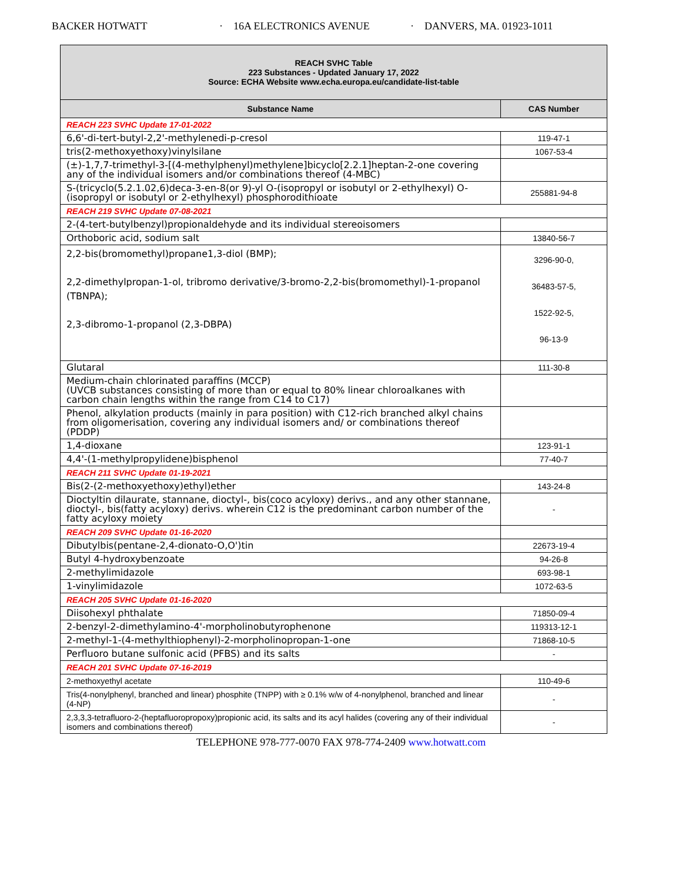BACKER HOTWATT · 16A ELECTRONICS AVENUE · DANVERS, MA. 01923-1011
| REACH SVHC Table 223 Substances - Updated January 17, 2022 Source: ECHA Website www.echa.europa.eu/candidate-list-table | |
| Substance Name | CAS Number |
| REACH 223 SVHC Update 17-01-2022 | |
| 6,6'-di-tert-butyl-2,2'-methylenedi-p-cresol | 119-47-1 |
| tris(2-methoxyethoxy)vinylsilane | 1067-53-4 |
| (±)-1,7,7-trimethyl-3-[(4-methylphenyl)methylene]bicyclo[2.2.1]heptan-2-one covering any of the individual isomers and/or combinations thereof (4-MBC) | |
| S-(tricyclo(5.2.1.02,6)deca-3-en-8(or 9)-yl O-(isopropyl or isobutyl or 2-ethylhexyl) O-(isopropyl or isobutyl or 2-ethylhexyl) phosphorodithioate | 255881-94-8 |
| REACH 219 SVHC Update 07-08-2021 | |
| 2-(4-tert-butylbenzyl)propionaldehyde and its individual stereoisomers | |
| Orthoboric acid, sodium salt | 13840-56-7 |
| 2,2-bis(bromomethyl)propane1,3-diol (BMP); 2,2-dimethylpropan-1-ol, tribromo derivative/3-bromo-2,2-bis(bromomethyl)-1-propanol (TBNPA); 2,3-dibromo-1-propanol (2,3-DBPA) | 3296-90-0, 36483-57-5, 1522-92-5, 96-13-9 |
| Glutaral | 111-30-8 |
| Medium-chain chlorinated paraffins (MCCP) (UVCB substances consisting of more than or equal to 80% linear chloroalkanes with carbon chain lengths within the range from C14 to C17) | |
| Phenol, alkylation products (mainly in para position) with C12-rich branched alkyl chains from oligomerisation, covering any individual isomers and/ or combinations thereof (PDDP) | |
| 1,4-dioxane | 123-91-1 |
| 4,4'-(1-methylpropylidene)bisphenol | 77-40-7 |
| REACH 211 SVHC Update 01-19-2021 | |
| Bis(2-(2-methoxyethoxy)ethyl)ether | 143-24-8 |
| Dioctyltin dilaurate, stannane, dioctyl-, bis(coco acyloxy) derivs., and any other stannane, dioctyl-, bis(fatty acyloxy) derivs. wherein C12 is the predominant carbon number of the fatty acyloxy moiety | - |
| REACH 209 SVHC Update 01-16-2020 | |
| Dibutylbis(pentane-2,4-dionato-O,O')tin | 22673-19-4 |
| Butyl 4-hydroxybenzoate | 94-26-8 |
| 2-methylimidazole | 693-98-1 |
| 1-vinylimidazole | 1072-63-5 |
| REACH 205 SVHC Update 01-16-2020 | |
| Diisohexyl phthalate | 71850-09-4 |
| 2-benzyl-2-dimethylamino-4'-morpholinobutyrophenone | 119313-12-1 |
| 2-methyl-1-(4-methylthiophenyl)-2-morpholinopropan-1-one | 71868-10-5 |
| Perfluoro butane sulfonic acid (PFBS) and its salts | - |
| REACH 201 SVHC Update 07-16-2019 | |
| 2-methoxyethyl acetate | 110-49-6 |
| Tris(4-nonylphenyl, branched and linear) phosphite (TNPP) with ≥ 0.1% w/w of 4-nonylphenol, branched and linear (4-NP) | - |
| 2,3,3,3-tetrafluoro-2-(heptafluoropropoxy)propionic acid, its salts and its acyl halides (covering any of their individual isomers and combinations thereof) | - |
TELEPHONE 978-777-0070 FAX 978-774-2409 www.hotwatt.com